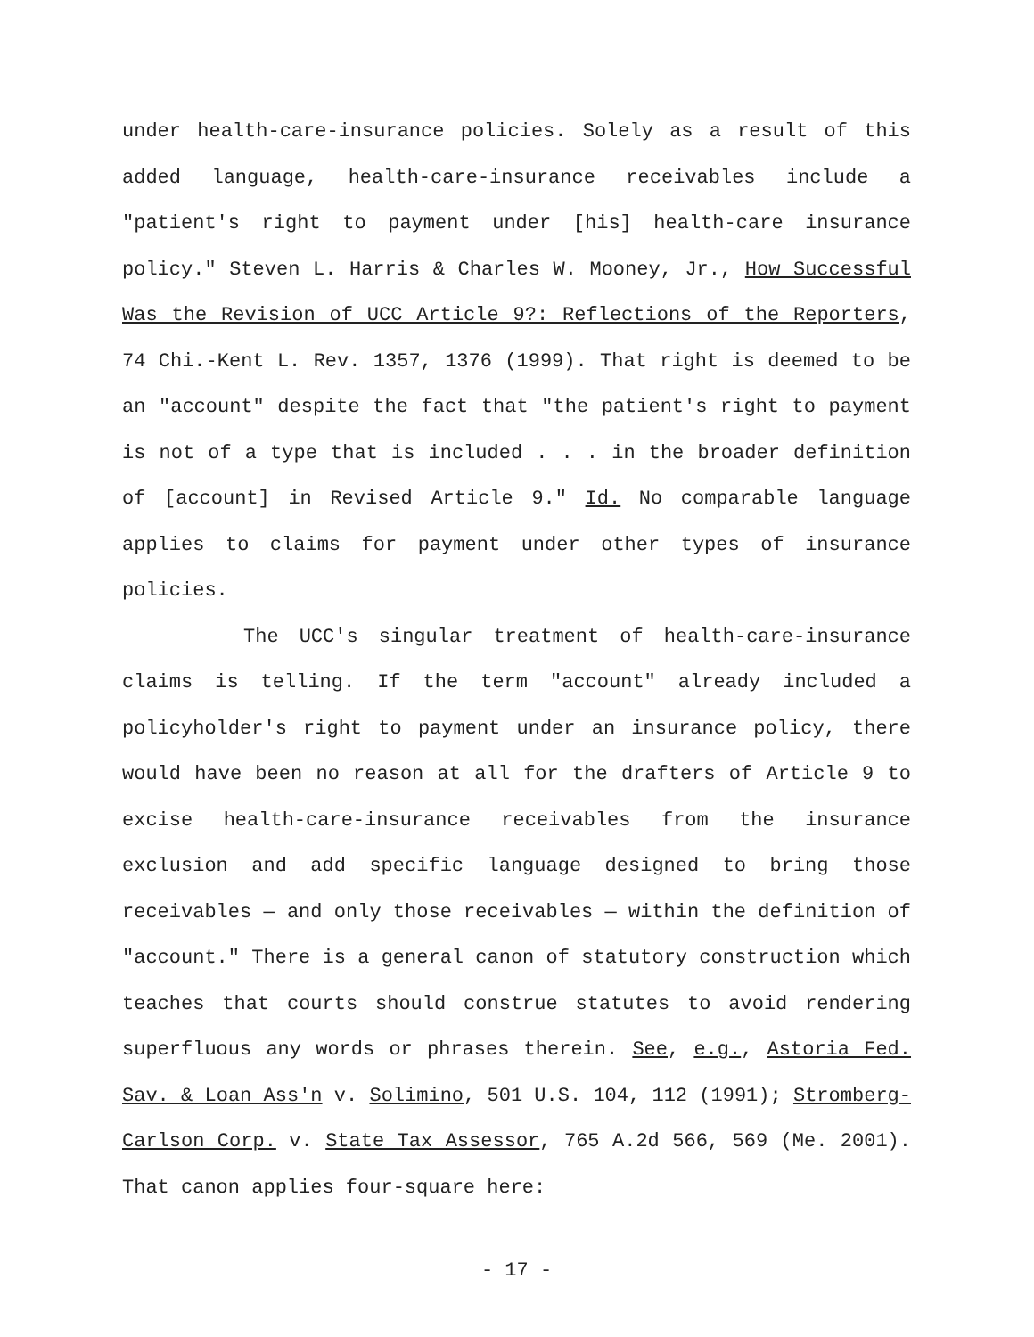under health-care-insurance policies. Solely as a result of this added language, health-care-insurance receivables include a "patient's right to payment under [his] health-care insurance policy." Steven L. Harris & Charles W. Mooney, Jr., How Successful Was the Revision of UCC Article 9?: Reflections of the Reporters, 74 Chi.-Kent L. Rev. 1357, 1376 (1999). That right is deemed to be an "account" despite the fact that "the patient's right to payment is not of a type that is included . . . in the broader definition of [account] in Revised Article 9." Id. No comparable language applies to claims for payment under other types of insurance policies.
The UCC's singular treatment of health-care-insurance claims is telling. If the term "account" already included a policyholder's right to payment under an insurance policy, there would have been no reason at all for the drafters of Article 9 to excise health-care-insurance receivables from the insurance exclusion and add specific language designed to bring those receivables — and only those receivables — within the definition of "account." There is a general canon of statutory construction which teaches that courts should construe statutes to avoid rendering superfluous any words or phrases therein. See, e.g., Astoria Fed. Sav. & Loan Ass'n v. Solimino, 501 U.S. 104, 112 (1991); Stromberg-Carlson Corp. v. State Tax Assessor, 765 A.2d 566, 569 (Me. 2001). That canon applies four-square here:
- 17 -